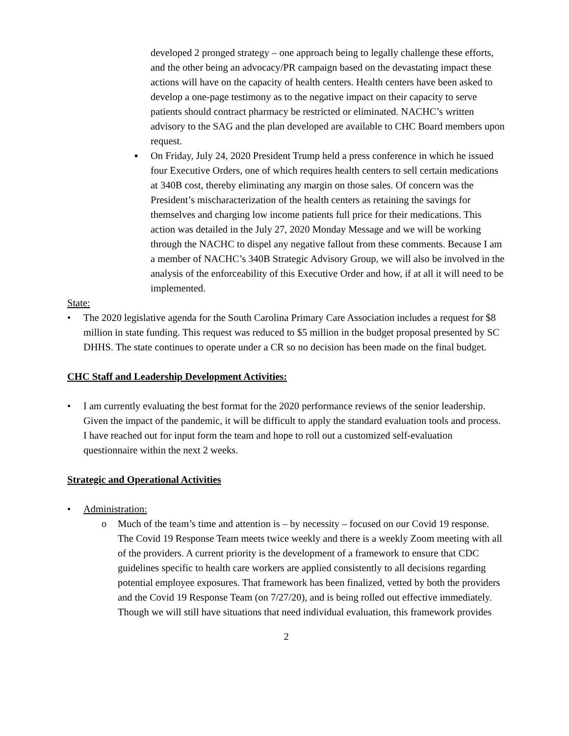developed 2 pronged strategy – one approach being to legally challenge these efforts, and the other being an advocacy/PR campaign based on the devastating impact these actions will have on the capacity of health centers. Health centers have been asked to develop a one-page testimony as to the negative impact on their capacity to serve patients should contract pharmacy be restricted or eliminated. NACHC’s written advisory to the SAG and the plan developed are available to CHC Board members upon request.
▪ On Friday, July 24, 2020 President Trump held a press conference in which he issued four Executive Orders, one of which requires health centers to sell certain medications at 340B cost, thereby eliminating any margin on those sales. Of concern was the President’s mischaracterization of the health centers as retaining the savings for themselves and charging low income patients full price for their medications. This action was detailed in the July 27, 2020 Monday Message and we will be working through the NACHC to dispel any negative fallout from these comments. Because I am a member of NACHC’s 340B Strategic Advisory Group, we will also be involved in the analysis of the enforceability of this Executive Order and how, if at all it will need to be implemented.
State:
• The 2020 legislative agenda for the South Carolina Primary Care Association includes a request for $8 million in state funding. This request was reduced to $5 million in the budget proposal presented by SC DHHS. The state continues to operate under a CR so no decision has been made on the final budget.
CHC Staff and Leadership Development Activities:
• I am currently evaluating the best format for the 2020 performance reviews of the senior leadership. Given the impact of the pandemic, it will be difficult to apply the standard evaluation tools and process. I have reached out for input form the team and hope to roll out a customized self-evaluation questionnaire within the next 2 weeks.
Strategic and Operational Activities
• Administration:
o Much of the team’s time and attention is – by necessity – focused on our Covid 19 response. The Covid 19 Response Team meets twice weekly and there is a weekly Zoom meeting with all of the providers. A current priority is the development of a framework to ensure that CDC guidelines specific to health care workers are applied consistently to all decisions regarding potential employee exposures. That framework has been finalized, vetted by both the providers and the Covid 19 Response Team (on 7/27/20), and is being rolled out effective immediately. Though we will still have situations that need individual evaluation, this framework provides
2